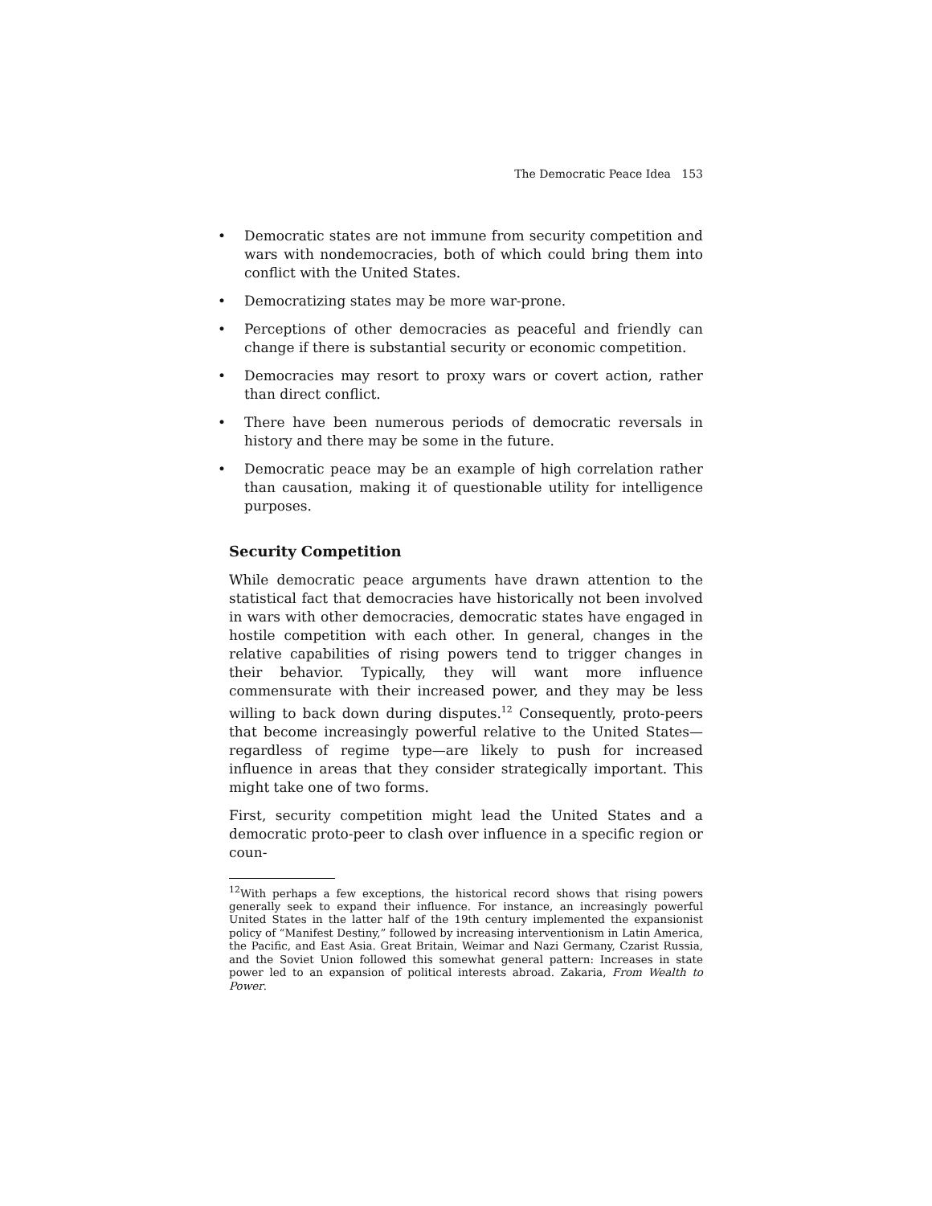The Democratic Peace Idea 153
• Democratic states are not immune from security competition and wars with nondemocracies, both of which could bring them into conflict with the United States.
• Democratizing states may be more war-prone.
• Perceptions of other democracies as peaceful and friendly can change if there is substantial security or economic competition.
• Democracies may resort to proxy wars or covert action, rather than direct conflict.
• There have been numerous periods of democratic reversals in history and there may be some in the future.
• Democratic peace may be an example of high correlation rather than causation, making it of questionable utility for intelligence purposes.
Security Competition
While democratic peace arguments have drawn attention to the statistical fact that democracies have historically not been involved in wars with other democracies, democratic states have engaged in hostile competition with each other. In general, changes in the relative capabilities of rising powers tend to trigger changes in their behavior. Typically, they will want more influence commensurate with their increased power, and they may be less willing to back down during disputes.<sup>12</sup> Consequently, proto-peers that become increasingly powerful relative to the United States—regardless of regime type—are likely to push for increased influence in areas that they consider strategically important. This might take one of two forms.
First, security competition might lead the United States and a democratic proto-peer to clash over influence in a specific region or coun-
<sup>12</sup> With perhaps a few exceptions, the historical record shows that rising powers generally seek to expand their influence. For instance, an increasingly powerful United States in the latter half of the 19th century implemented the expansionist policy of “Manifest Destiny,” followed by increasing interventionism in Latin America, the Pacific, and East Asia. Great Britain, Weimar and Nazi Germany, Czarist Russia, and the Soviet Union followed this somewhat general pattern: Increases in state power led to an expansion of political interests abroad. Zakaria, From Wealth to Power.